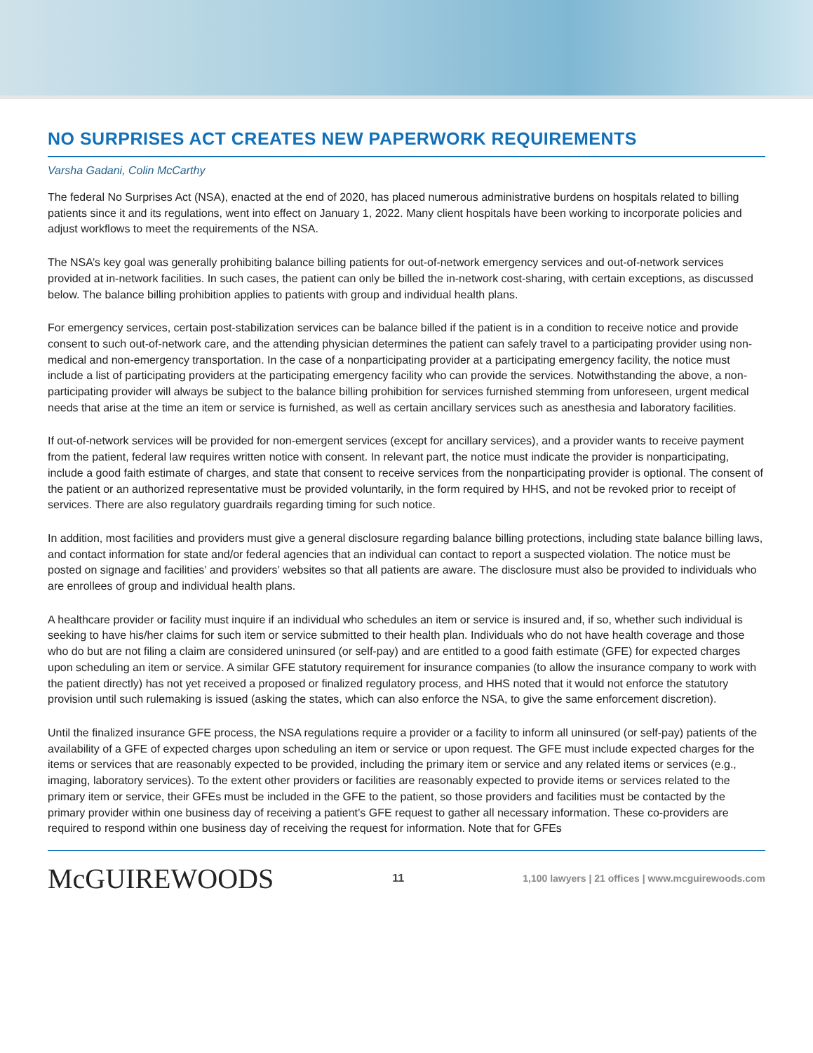NO SURPRISES ACT CREATES NEW PAPERWORK REQUIREMENTS
Varsha Gadani, Colin McCarthy
The federal No Surprises Act (NSA), enacted at the end of 2020, has placed numerous administrative burdens on hospitals related to billing patients since it and its regulations, went into effect on January 1, 2022. Many client hospitals have been working to incorporate policies and adjust workflows to meet the requirements of the NSA.
The NSA’s key goal was generally prohibiting balance billing patients for out-of-network emergency services and out-of-network services provided at in-network facilities. In such cases, the patient can only be billed the in-network cost-sharing, with certain exceptions, as discussed below. The balance billing prohibition applies to patients with group and individual health plans.
For emergency services, certain post-stabilization services can be balance billed if the patient is in a condition to receive notice and provide consent to such out-of-network care, and the attending physician determines the patient can safely travel to a participating provider using non-medical and non-emergency transportation. In the case of a nonparticipating provider at a participating emergency facility, the notice must include a list of participating providers at the participating emergency facility who can provide the services. Notwithstanding the above, a non-participating provider will always be subject to the balance billing prohibition for services furnished stemming from unforeseen, urgent medical needs that arise at the time an item or service is furnished, as well as certain ancillary services such as anesthesia and laboratory facilities.
If out-of-network services will be provided for non-emergent services (except for ancillary services), and a provider wants to receive payment from the patient, federal law requires written notice with consent. In relevant part, the notice must indicate the provider is nonparticipating, include a good faith estimate of charges, and state that consent to receive services from the nonparticipating provider is optional. The consent of the patient or an authorized representative must be provided voluntarily, in the form required by HHS, and not be revoked prior to receipt of services. There are also regulatory guardrails regarding timing for such notice.
In addition, most facilities and providers must give a general disclosure regarding balance billing protections, including state balance billing laws, and contact information for state and/or federal agencies that an individual can contact to report a suspected violation. The notice must be posted on signage and facilities’ and providers’ websites so that all patients are aware. The disclosure must also be provided to individuals who are enrollees of group and individual health plans.
A healthcare provider or facility must inquire if an individual who schedules an item or service is insured and, if so, whether such individual is seeking to have his/her claims for such item or service submitted to their health plan. Individuals who do not have health coverage and those who do but are not filing a claim are considered uninsured (or self-pay) and are entitled to a good faith estimate (GFE) for expected charges upon scheduling an item or service. A similar GFE statutory requirement for insurance companies (to allow the insurance company to work with the patient directly) has not yet received a proposed or finalized regulatory process, and HHS noted that it would not enforce the statutory provision until such rulemaking is issued (asking the states, which can also enforce the NSA, to give the same enforcement discretion).
Until the finalized insurance GFE process, the NSA regulations require a provider or a facility to inform all uninsured (or self-pay) patients of the availability of a GFE of expected charges upon scheduling an item or service or upon request. The GFE must include expected charges for the items or services that are reasonably expected to be provided, including the primary item or service and any related items or services (e.g., imaging, laboratory services). To the extent other providers or facilities are reasonably expected to provide items or services related to the primary item or service, their GFEs must be included in the GFE to the patient, so those providers and facilities must be contacted by the primary provider within one business day of receiving a patient’s GFE request to gather all necessary information. These co-providers are required to respond within one business day of receiving the request for information. Note that for GFEs
McGUIREWOODS
11
1,100 lawyers | 21 offices | www.mcguirewoods.com